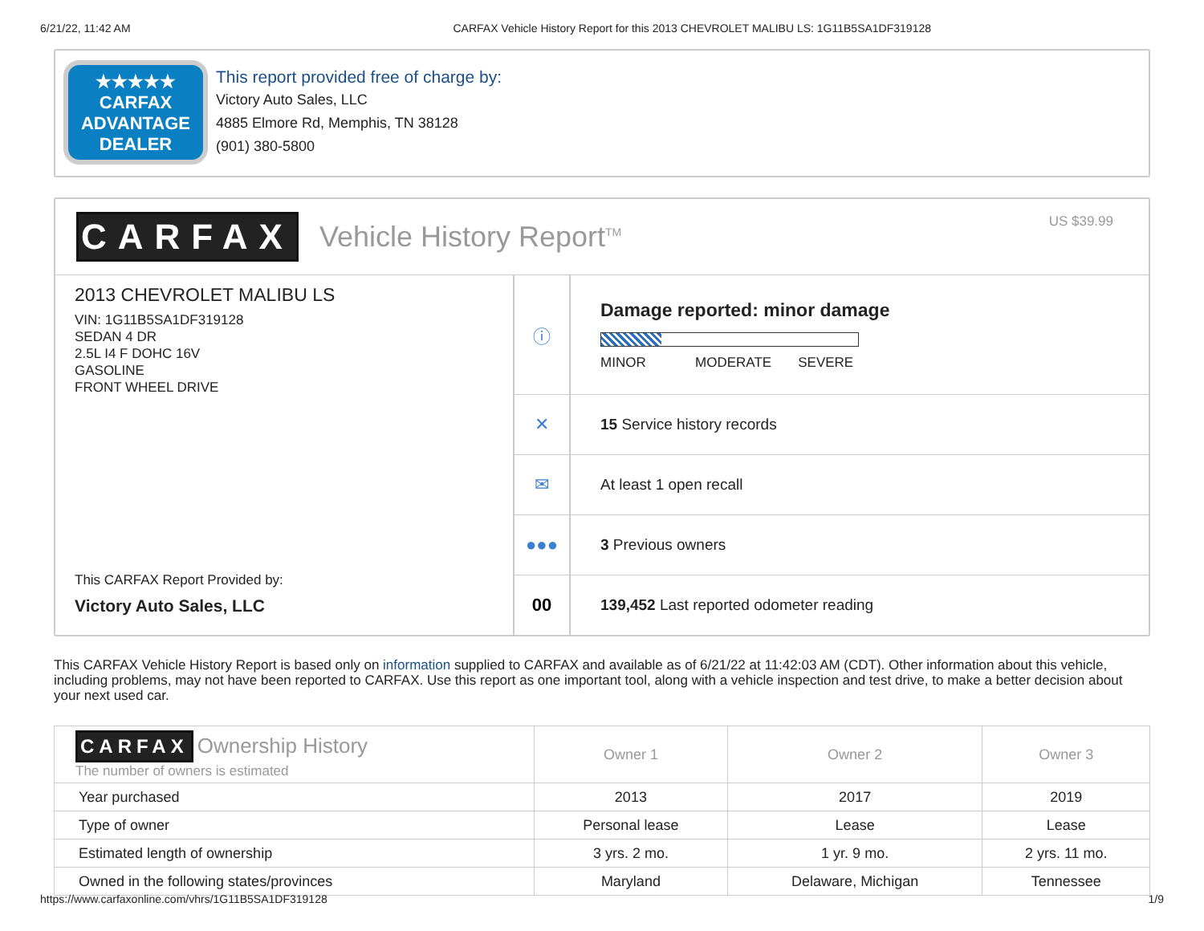6/21/22, 11:42 AM CARFAX Vehicle History Report for this 2013 CHEVROLET MALIBU LS: 1G11B5SA1DF319128
★★★★★
CARFAX
ADVANTAGE
DEALER
This report provided free of charge by:
Victory Auto Sales, LLC
4885 Elmore Rd, Memphis, TN 38128
(901) 380-5800
CARFAX Vehicle History Report<sup>TM</sup>
US $39.99
2013 CHEVROLET MALIBU LS
VIN: 1G11B5SA1DF319128
SEDAN 4 DR
2.5L I4 F DOHC 16V
GASOLINE
FRONT WHEEL DRIVE
This CARFAX Report Provided by:
Victory Auto Sales, LLC
ⓘ
Damage reported: minor damage
MINOR MODERATE SEVERE
✕
15 Service history records
✉
At least 1 open recall
●●●
3 Previous owners
00
139,452 Last reported odometer reading
This CARFAX Vehicle History Report is based only on information supplied to CARFAX and available as of 6/21/22 at 11:42:03 AM (CDT). Other information about this vehicle, including problems, may not have been reported to CARFAX. Use this report as one important tool, along with a vehicle inspection and test drive, to make a better decision about your next used car.
| CARFAX Ownership History The number of owners is estimated | Owner 1 | Owner 2 | Owner 3 |
| --- | --- | --- | --- |
| Year purchased | 2013 | 2017 | 2019 |
| Type of owner | Personal lease | Lease | Lease |
| Estimated length of ownership | 3 yrs. 2 mo. | 1 yr. 9 mo. | 2 yrs. 11 mo. |
| Owned in the following states/provinces | Maryland | Delaware, Michigan | Tennessee |
https://www.carfaxonline.com/vhrs/1G11B5SA1DF319128 1/9